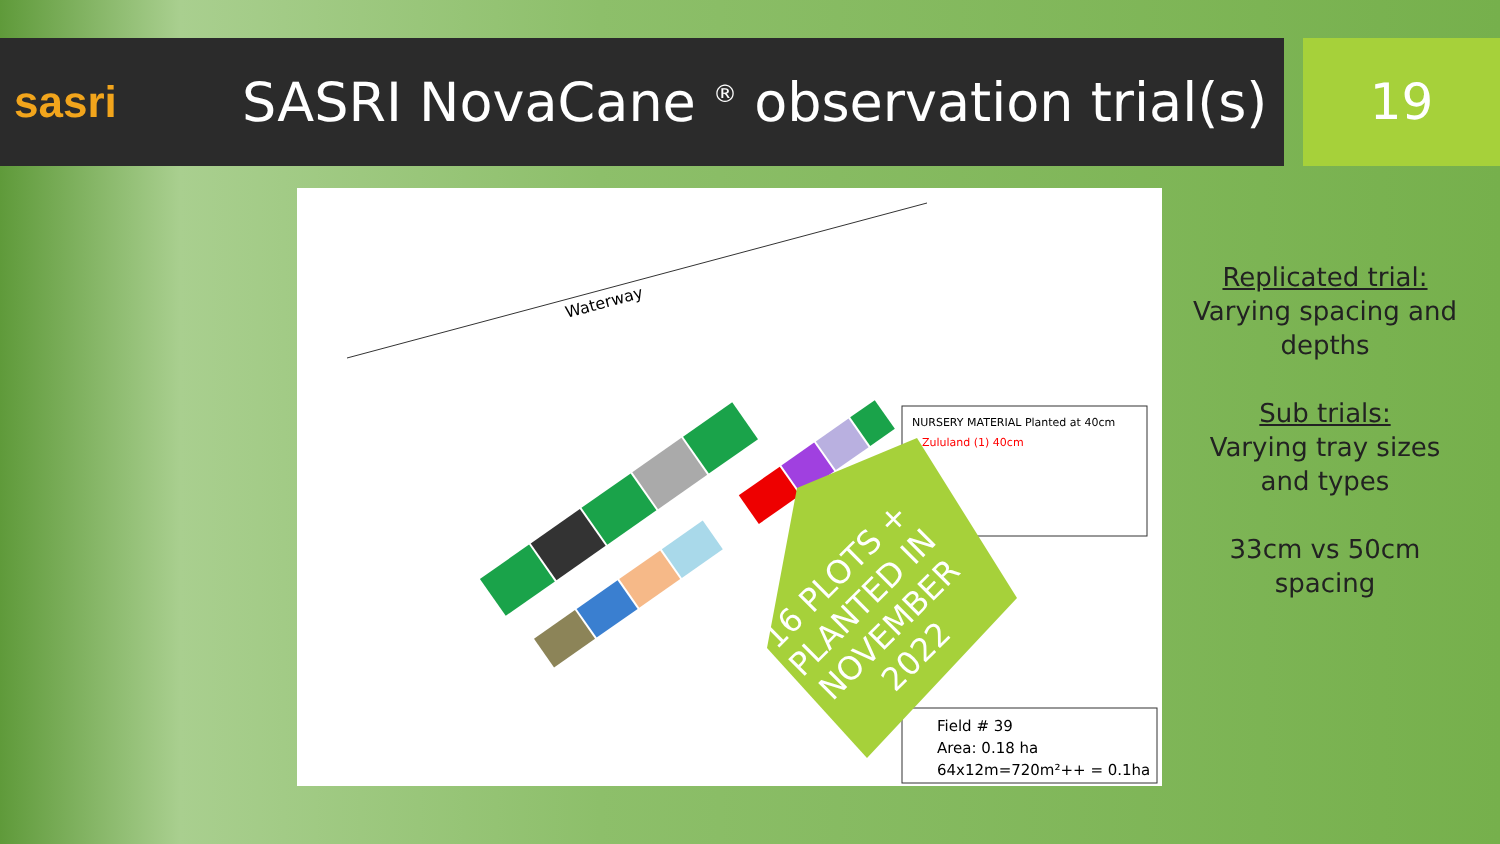sasri
SASRI NovaCane <sup>®</sup> observation trial(s)
19
Waterway
NURSERY MATERIAL Planted at 40cm
• Zululand (1) 40cm
Field # 39
Area: 0.18 ha
64x12m=720m²++ = 0.1ha
16 PLOTS +
PLANTED IN
NOVEMBER
2022
Replicated trial:
Varying spacing and depths
Sub trials:
Varying tray sizes and types
33cm vs 50cm spacing